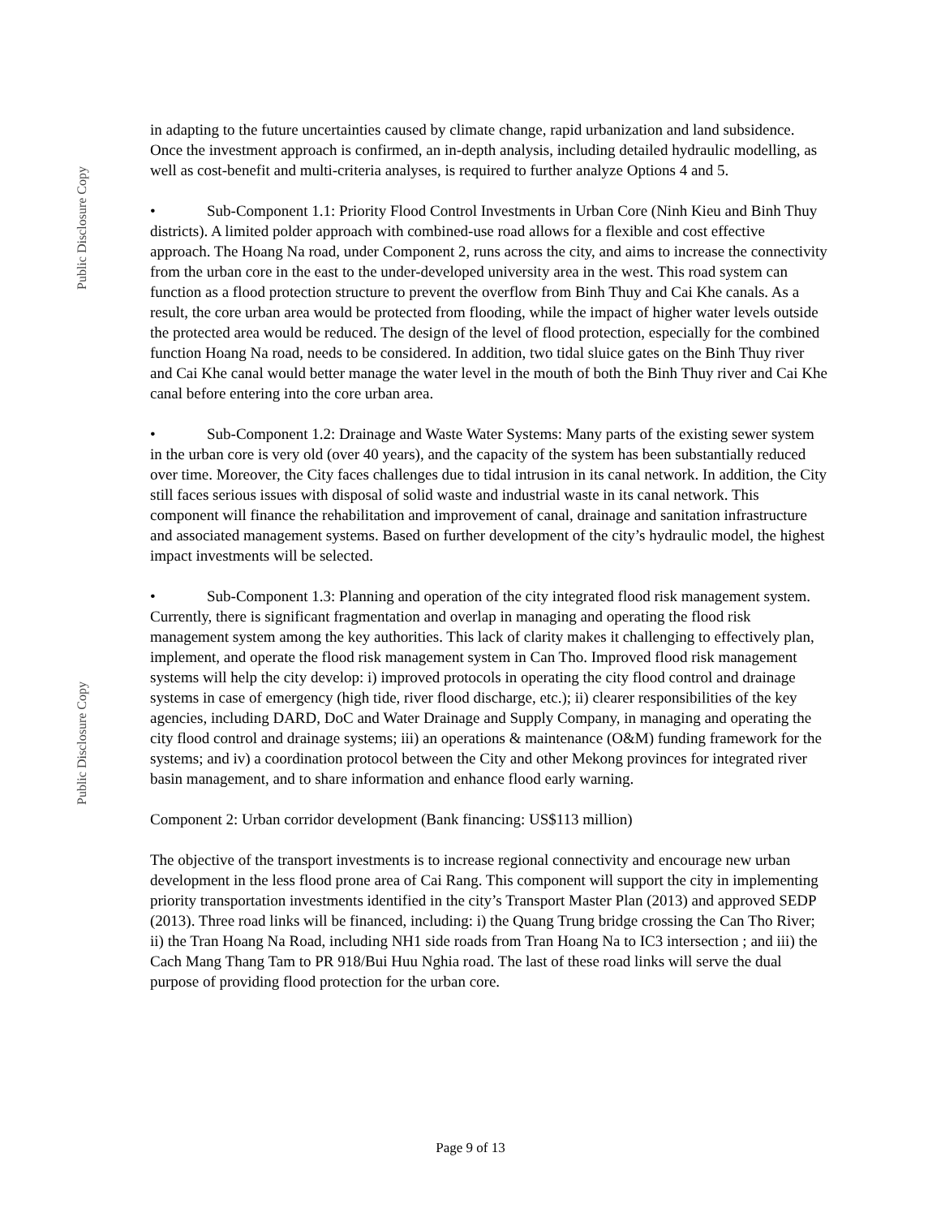Public Disclosure Copy
Public Disclosure Copy
in adapting to the future uncertainties caused by climate change, rapid urbanization and land subsidence. Once the investment approach is confirmed, an in-depth analysis, including detailed hydraulic modelling, as well as cost-benefit and multi-criteria analyses, is required to further analyze Options 4 and 5.
• Sub-Component 1.1: Priority Flood Control Investments in Urban Core (Ninh Kieu and Binh Thuy districts). A limited polder approach with combined-use road allows for a flexible and cost effective approach. The Hoang Na road, under Component 2, runs across the city, and aims to increase the connectivity from the urban core in the east to the under-developed university area in the west. This road system can function as a flood protection structure to prevent the overflow from Binh Thuy and Cai Khe canals. As a result, the core urban area would be protected from flooding, while the impact of higher water levels outside the protected area would be reduced. The design of the level of flood protection, especially for the combined function Hoang Na road, needs to be considered. In addition, two tidal sluice gates on the Binh Thuy river and Cai Khe canal would better manage the water level in the mouth of both the Binh Thuy river and Cai Khe canal before entering into the core urban area.
• Sub-Component 1.2: Drainage and Waste Water Systems: Many parts of the existing sewer system in the urban core is very old (over 40 years), and the capacity of the system has been substantially reduced over time. Moreover, the City faces challenges due to tidal intrusion in its canal network. In addition, the City still faces serious issues with disposal of solid waste and industrial waste in its canal network. This component will finance the rehabilitation and improvement of canal, drainage and sanitation infrastructure and associated management systems. Based on further development of the city’s hydraulic model, the highest impact investments will be selected.
• Sub-Component 1.3: Planning and operation of the city integrated flood risk management system. Currently, there is significant fragmentation and overlap in managing and operating the flood risk management system among the key authorities. This lack of clarity makes it challenging to effectively plan, implement, and operate the flood risk management system in Can Tho. Improved flood risk management systems will help the city develop: i) improved protocols in operating the city flood control and drainage systems in case of emergency (high tide, river flood discharge, etc.); ii) clearer responsibilities of the key agencies, including DARD, DoC and Water Drainage and Supply Company, in managing and operating the city flood control and drainage systems; iii) an operations & maintenance (O&M) funding framework for the systems; and iv) a coordination protocol between the City and other Mekong provinces for integrated river basin management, and to share information and enhance flood early warning.
Component 2: Urban corridor development (Bank financing: US$113 million)
The objective of the transport investments is to increase regional connectivity and encourage new urban development in the less flood prone area of Cai Rang. This component will support the city in implementing priority transportation investments identified in the city’s Transport Master Plan (2013) and approved SEDP (2013). Three road links will be financed, including: i) the Quang Trung bridge crossing the Can Tho River; ii) the Tran Hoang Na Road, including NH1 side roads from Tran Hoang Na to IC3 intersection ; and iii) the Cach Mang Thang Tam to PR 918/Bui Huu Nghia road. The last of these road links will serve the dual purpose of providing flood protection for the urban core.
Page 9 of 13